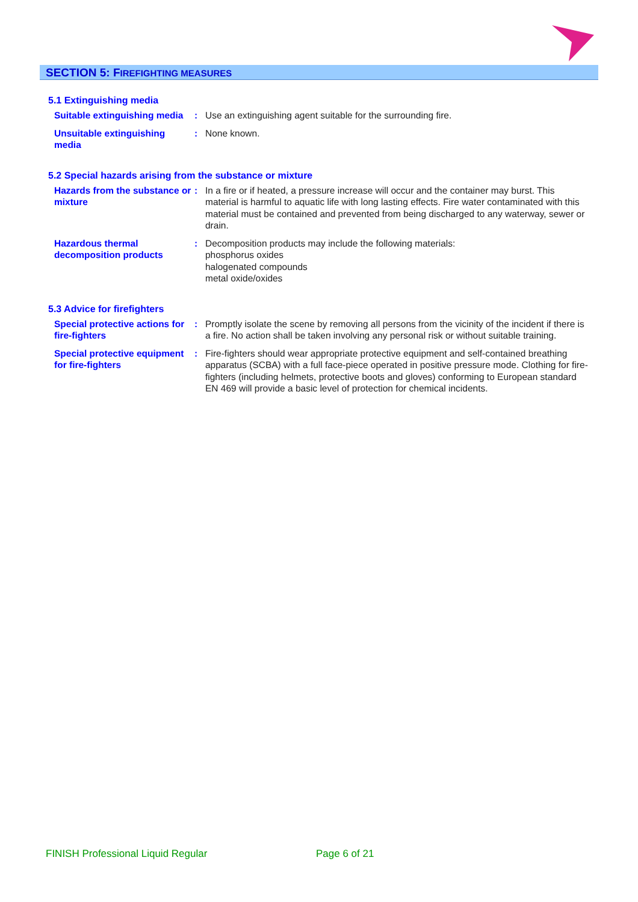SECTION 5: FIREFIGHTING MEASURES
5.1 Extinguishing media
Suitable extinguishing media
: Use an extinguishing agent suitable for the surrounding fire.
Unsuitable extinguishing media
: None known.
5.2 Special hazards arising from the substance or mixture
Hazards from the substance or mixture
: In a fire or if heated, a pressure increase will occur and the container may burst. This material is harmful to aquatic life with long lasting effects. Fire water contaminated with this material must be contained and prevented from being discharged to any waterway, sewer or drain.
Hazardous thermal decomposition products
: Decomposition products may include the following materials:
phosphorus oxides
halogenated compounds
metal oxide/oxides
5.3 Advice for firefighters
Special protective actions for fire-fighters
: Promptly isolate the scene by removing all persons from the vicinity of the incident if there is a fire. No action shall be taken involving any personal risk or without suitable training.
Special protective equipment for fire-fighters
: Fire-fighters should wear appropriate protective equipment and self-contained breathing apparatus (SCBA) with a full face-piece operated in positive pressure mode. Clothing for fire-fighters (including helmets, protective boots and gloves) conforming to European standard EN 469 will provide a basic level of protection for chemical incidents.
FINISH Professional Liquid Regular
Page 6 of 21